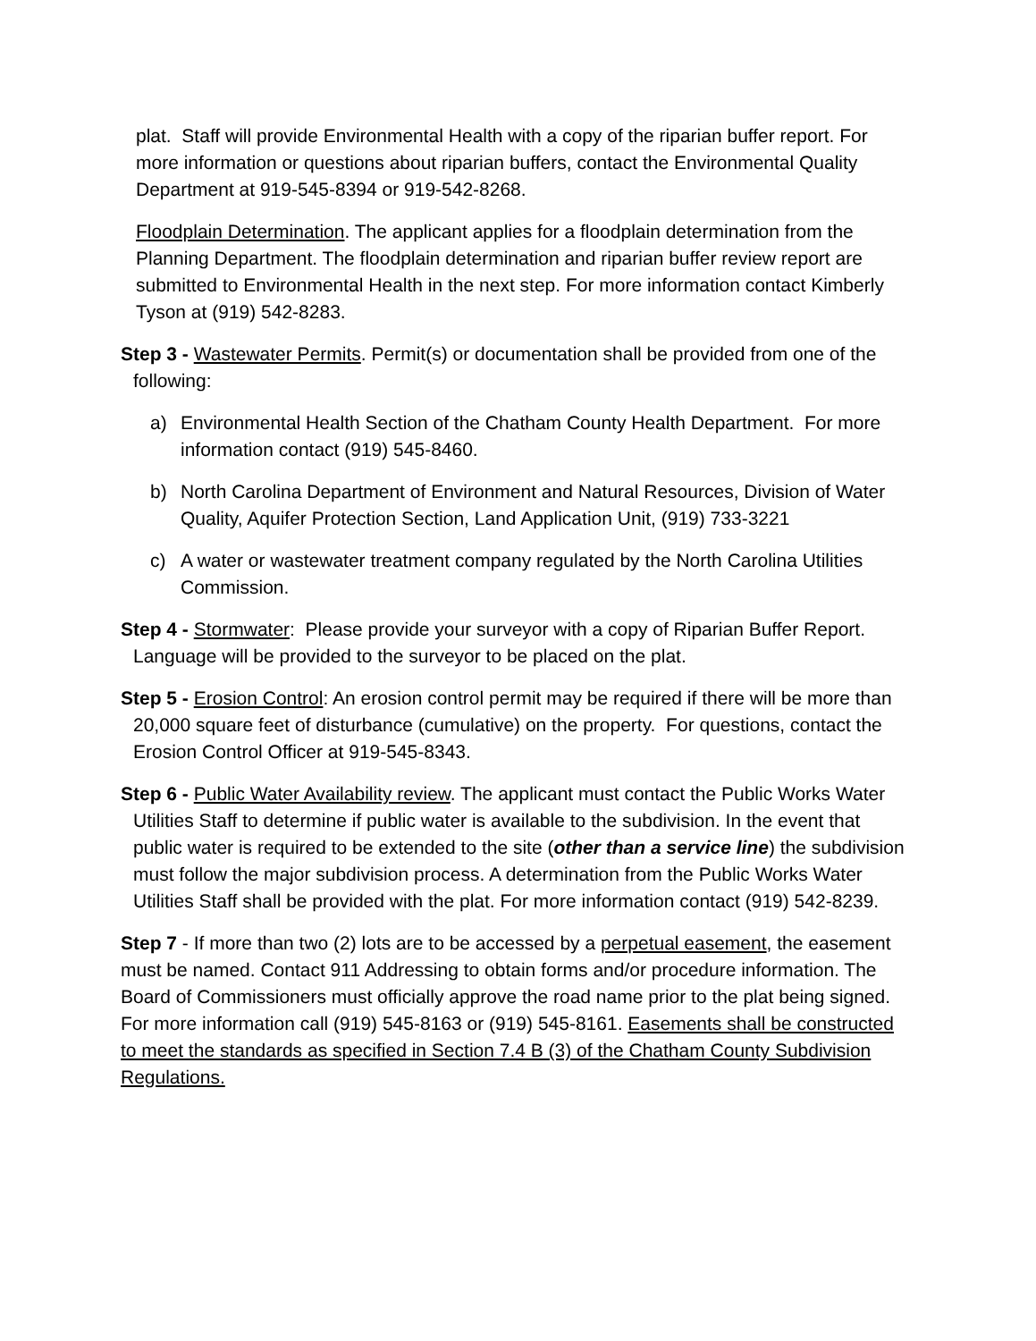plat. Staff will provide Environmental Health with a copy of the riparian buffer report. For more information or questions about riparian buffers, contact the Environmental Quality Department at 919-545-8394 or 919-542-8268.
Floodplain Determination. The applicant applies for a floodplain determination from the Planning Department. The floodplain determination and riparian buffer review report are submitted to Environmental Health in the next step. For more information contact Kimberly Tyson at (919) 542-8283.
Step 3 - Wastewater Permits. Permit(s) or documentation shall be provided from one of the following:
a) Environmental Health Section of the Chatham County Health Department. For more information contact (919) 545-8460.
b) North Carolina Department of Environment and Natural Resources, Division of Water Quality, Aquifer Protection Section, Land Application Unit, (919) 733-3221
c) A water or wastewater treatment company regulated by the North Carolina Utilities Commission.
Step 4 - Stormwater: Please provide your surveyor with a copy of Riparian Buffer Report. Language will be provided to the surveyor to be placed on the plat.
Step 5 - Erosion Control: An erosion control permit may be required if there will be more than 20,000 square feet of disturbance (cumulative) on the property. For questions, contact the Erosion Control Officer at 919-545-8343.
Step 6 - Public Water Availability review. The applicant must contact the Public Works Water Utilities Staff to determine if public water is available to the subdivision. In the event that public water is required to be extended to the site (other than a service line) the subdivision must follow the major subdivision process. A determination from the Public Works Water Utilities Staff shall be provided with the plat. For more information contact (919) 542-8239.
Step 7 - If more than two (2) lots are to be accessed by a perpetual easement, the easement must be named. Contact 911 Addressing to obtain forms and/or procedure information. The Board of Commissioners must officially approve the road name prior to the plat being signed. For more information call (919) 545-8163 or (919) 545-8161. Easements shall be constructed to meet the standards as specified in Section 7.4 B (3) of the Chatham County Subdivision Regulations.